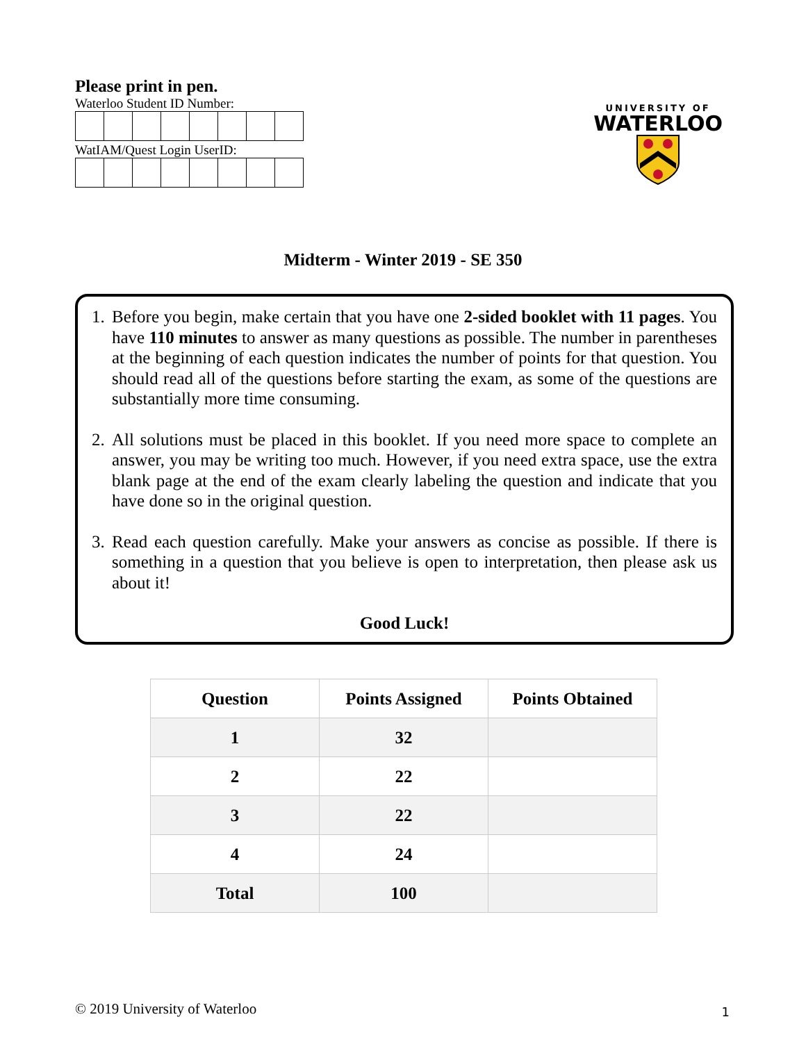Please print in pen.
Waterloo Student ID Number:
WatIAM/Quest Login UserID:
UNIVERSITY OF
WATERLOO
Midterm - Winter 2019 - SE 350
1. Before you begin, make certain that you have one 2-sided booklet with 11 pages. You have 110 minutes to answer as many questions as possible. The number in parentheses at the beginning of each question indicates the number of points for that question. You should read all of the questions before starting the exam, as some of the questions are substantially more time consuming.
2. All solutions must be placed in this booklet. If you need more space to complete an answer, you may be writing too much. However, if you need extra space, use the extra blank page at the end of the exam clearly labeling the question and indicate that you have done so in the original question.
3. Read each question carefully. Make your answers as concise as possible. If there is something in a question that you believe is open to interpretation, then please ask us about it!
Good Luck!
| Question | Points Assigned | Points Obtained |
| --- | --- | --- |
| 1 | 32 | |
| 2 | 22 | |
| 3 | 22 | |
| 4 | 24 | |
| Total | 100 | |
© 2019 University of Waterloo 1